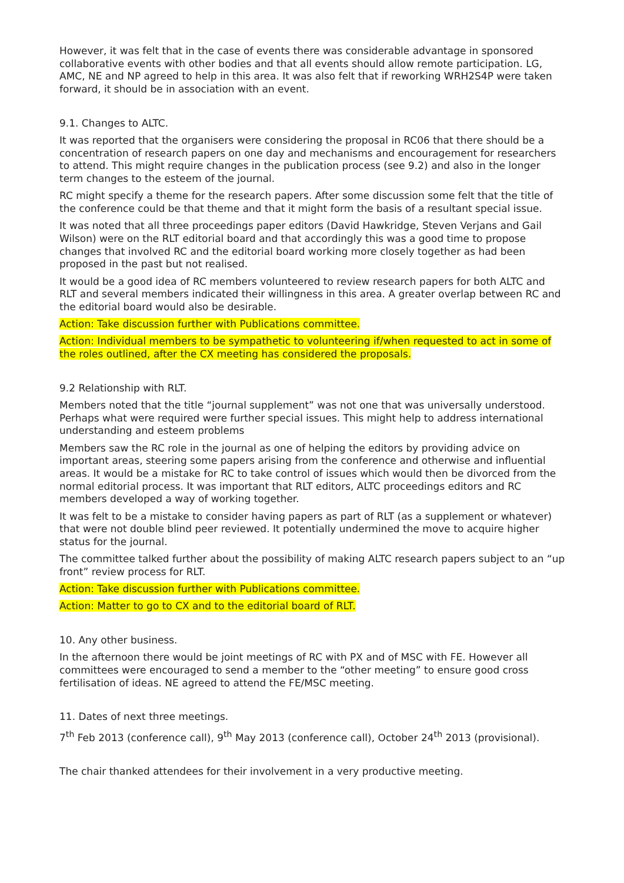However, it was felt that in the case of events there was considerable advantage in sponsored collaborative events with other bodies and that all events should allow remote participation. LG, AMC, NE and NP agreed to help in this area. It was also felt that if reworking WRH2S4P were taken forward, it should be in association with an event.
9.1. Changes to ALTC.
It was reported that the organisers were considering the proposal in RC06 that there should be a concentration of research papers on one day and mechanisms and encouragement for researchers to attend. This might require changes in the publication process (see 9.2) and also in the longer term changes to the esteem of the journal.
RC might specify a theme for the research papers. After some discussion some felt that the title of the conference could be that theme and that it might form the basis of a resultant special issue.
It was noted that all three proceedings paper editors (David Hawkridge, Steven Verjans and Gail Wilson) were on the RLT editorial board and that accordingly this was a good time to propose changes that involved RC and the editorial board working more closely together as had been proposed in the past but not realised.
It would be a good idea of RC members volunteered to review research papers for both ALTC and RLT and several members indicated their willingness in this area. A greater overlap between RC and the editorial board would also be desirable.
Action: Take discussion further with Publications committee.
Action: Individual members to be sympathetic to volunteering if/when requested to act in some of the roles outlined, after the CX meeting has considered the proposals.
9.2 Relationship with RLT.
Members noted that the title “journal supplement” was not one that was universally understood. Perhaps what were required were further special issues. This might help to address international understanding and esteem problems
Members saw the RC role in the journal as one of helping the editors by providing advice on important areas, steering some papers arising from the conference and otherwise and influential areas. It would be a mistake for RC to take control of issues which would then be divorced from the normal editorial process. It was important that RLT editors, ALTC proceedings editors and RC members developed a way of working together.
It was felt to be a mistake to consider having papers as part of RLT (as a supplement or whatever) that were not double blind peer reviewed. It potentially undermined the move to acquire higher status for the journal.
The committee talked further about the possibility of making ALTC research papers subject to an “up front” review process for RLT.
Action: Take discussion further with Publications committee.
Action: Matter to go to CX and to the editorial board of RLT.
10. Any other business.
In the afternoon there would be joint meetings of RC with PX and of MSC with FE. However all committees were encouraged to send a member to the “other meeting” to ensure good cross fertilisation of ideas. NE agreed to attend the FE/MSC meeting.
11. Dates of next three meetings.
7<sup>th</sup> Feb 2013 (conference call), 9<sup>th</sup> May 2013 (conference call), October 24<sup>th</sup> 2013 (provisional).
The chair thanked attendees for their involvement in a very productive meeting.